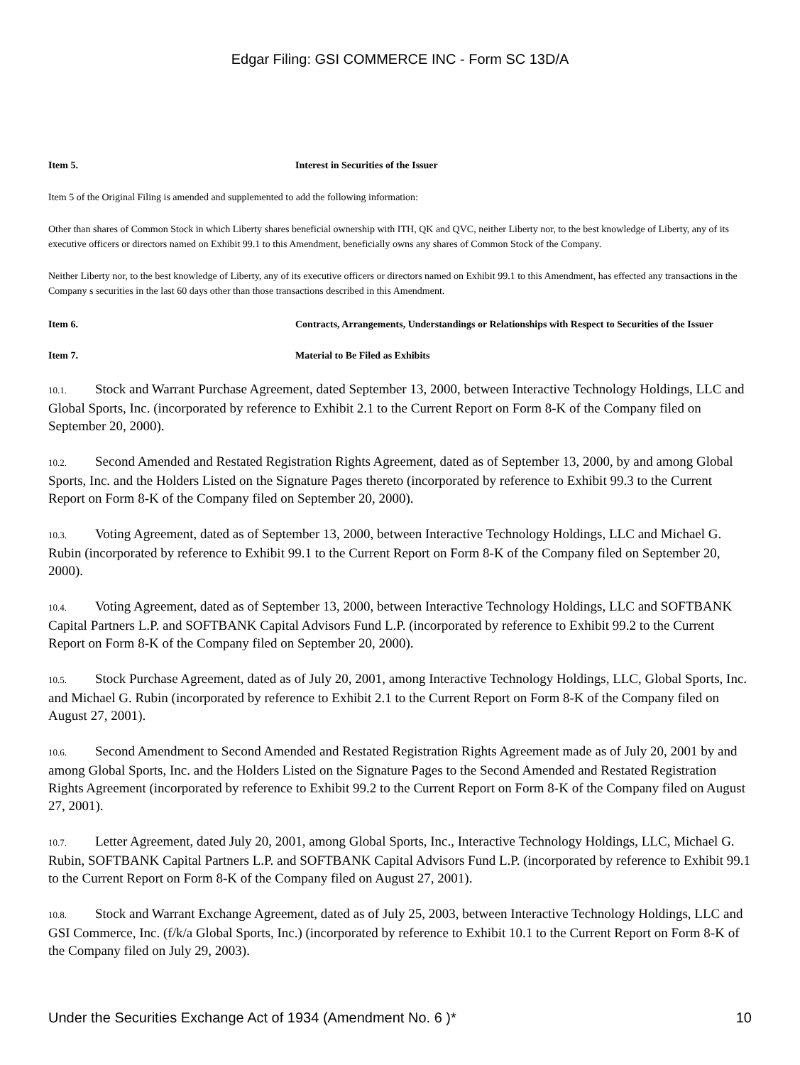Edgar Filing: GSI COMMERCE INC - Form SC 13D/A
Item 5. Interest in Securities of the Issuer
Item 5 of the Original Filing is amended and supplemented to add the following information:
Other than shares of Common Stock in which Liberty shares beneficial ownership with ITH, QK and QVC, neither Liberty nor, to the best knowledge of Liberty, any of its executive officers or directors named on Exhibit 99.1 to this Amendment, beneficially owns any shares of Common Stock of the Company.
Neither Liberty nor, to the best knowledge of Liberty, any of its executive officers or directors named on Exhibit 99.1 to this Amendment, has effected any transactions in the Company s securities in the last 60 days other than those transactions described in this Amendment.
Item 6. Contracts, Arrangements, Understandings or Relationships with Respect to Securities of the Issuer
Item 7. Material to Be Filed as Exhibits
10.1. Stock and Warrant Purchase Agreement, dated September 13, 2000, between Interactive Technology Holdings, LLC and Global Sports, Inc. (incorporated by reference to Exhibit 2.1 to the Current Report on Form 8-K of the Company filed on September 20, 2000).
10.2. Second Amended and Restated Registration Rights Agreement, dated as of September 13, 2000, by and among Global Sports, Inc. and the Holders Listed on the Signature Pages thereto (incorporated by reference to Exhibit 99.3 to the Current Report on Form 8-K of the Company filed on September 20, 2000).
10.3. Voting Agreement, dated as of September 13, 2000, between Interactive Technology Holdings, LLC and Michael G. Rubin (incorporated by reference to Exhibit 99.1 to the Current Report on Form 8-K of the Company filed on September 20, 2000).
10.4. Voting Agreement, dated as of September 13, 2000, between Interactive Technology Holdings, LLC and SOFTBANK Capital Partners L.P. and SOFTBANK Capital Advisors Fund L.P. (incorporated by reference to Exhibit 99.2 to the Current Report on Form 8-K of the Company filed on September 20, 2000).
10.5. Stock Purchase Agreement, dated as of July 20, 2001, among Interactive Technology Holdings, LLC, Global Sports, Inc. and Michael G. Rubin (incorporated by reference to Exhibit 2.1 to the Current Report on Form 8-K of the Company filed on August 27, 2001).
10.6. Second Amendment to Second Amended and Restated Registration Rights Agreement made as of July 20, 2001 by and among Global Sports, Inc. and the Holders Listed on the Signature Pages to the Second Amended and Restated Registration Rights Agreement (incorporated by reference to Exhibit 99.2 to the Current Report on Form 8-K of the Company filed on August 27, 2001).
10.7. Letter Agreement, dated July 20, 2001, among Global Sports, Inc., Interactive Technology Holdings, LLC, Michael G. Rubin, SOFTBANK Capital Partners L.P. and SOFTBANK Capital Advisors Fund L.P. (incorporated by reference to Exhibit 99.1 to the Current Report on Form 8-K of the Company filed on August 27, 2001).
10.8. Stock and Warrant Exchange Agreement, dated as of July 25, 2003, between Interactive Technology Holdings, LLC and GSI Commerce, Inc. (f/k/a Global Sports, Inc.) (incorporated by reference to Exhibit 10.1 to the Current Report on Form 8-K of the Company filed on July 29, 2003).
Under the Securities Exchange Act of 1934 (Amendment No. 6 )* 10